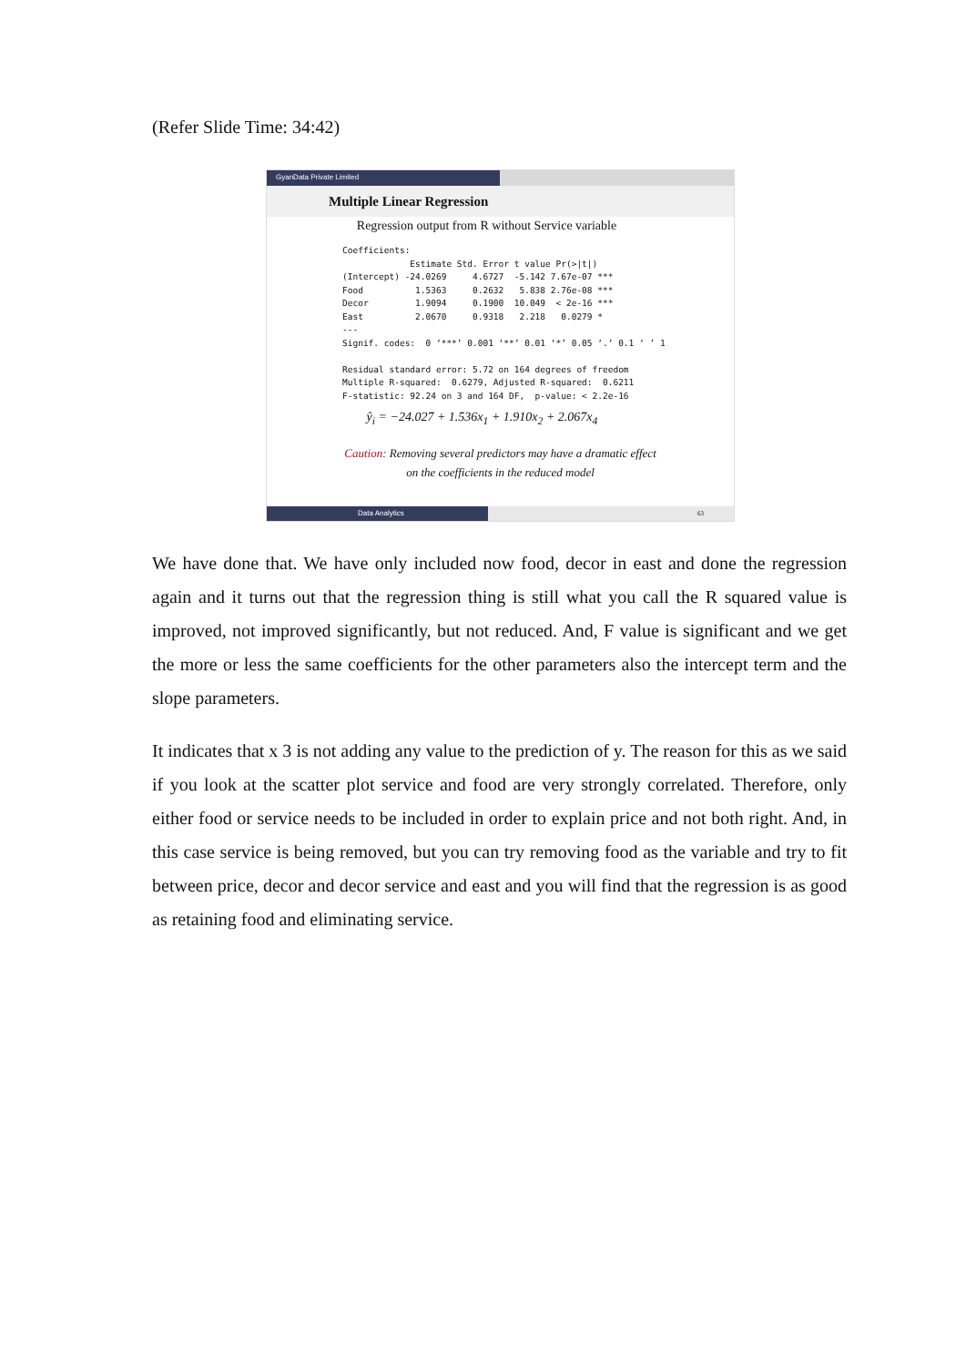(Refer Slide Time: 34:42)
GyanData Private Limited
Multiple Linear Regression
Regression output from R without Service variable
Coefficients:
             Estimate Std. Error t value Pr(>|t|)
(Intercept) -24.0269     4.6727  -5.142 7.67e-07 ***
Food          1.5363     0.2632   5.838 2.76e-08 ***
Decor         1.9094     0.1900  10.049  < 2e-16 ***
East          2.0670     0.9318   2.218   0.0279 *
---
Signif. codes:  0 ‘***’ 0.001 ‘**’ 0.01 ‘*’ 0.05 ‘.’ 0.1 ‘ ’ 1

Residual standard error: 5.72 on 164 degrees of freedom
Multiple R-squared:  0.6279, Adjusted R-squared:  0.6211
F-statistic: 92.24 on 3 and 164 DF,  p-value: < 2.2e-16
ŷ<sub>i</sub> = −24.027 + 1.536x<sub>1</sub> + 1.910x<sub>2</sub> + 2.067x<sub>4</sub>
Caution: Removing several predictors may have a dramatic effect
on the coefficients in the reduced model
Data Analytics 63
We have done that. We have only included now food, decor in east and done the regression again and it turns out that the regression thing is still what you call the R squared value is improved, not improved significantly, but not reduced. And, F value is significant and we get the more or less the same coefficients for the other parameters also the intercept term and the slope parameters.
It indicates that x 3 is not adding any value to the prediction of y. The reason for this as we said if you look at the scatter plot service and food are very strongly correlated. Therefore, only either food or service needs to be included in order to explain price and not both right. And, in this case service is being removed, but you can try removing food as the variable and try to fit between price, decor and decor service and east and you will find that the regression is as good as retaining food and eliminating service.